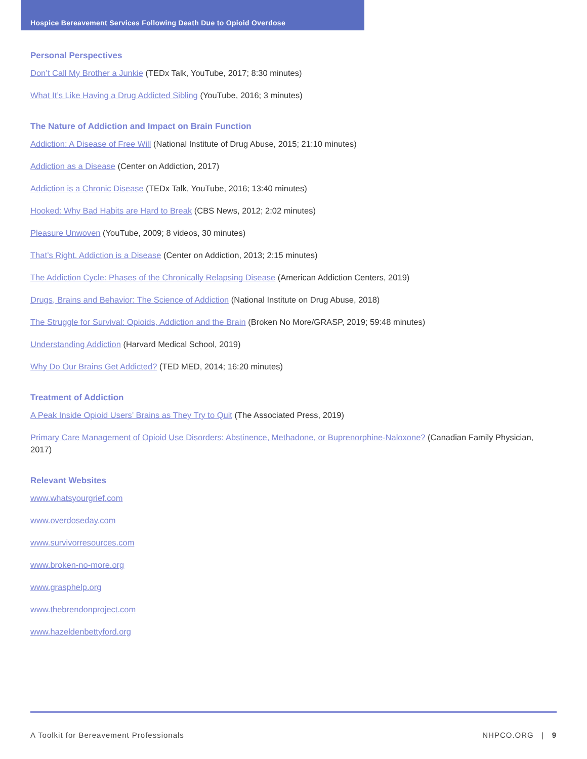Hospice Bereavement Services Following Death Due to Opioid Overdose
Personal Perspectives
Don’t Call My Brother a Junkie (TEDx Talk, YouTube, 2017; 8:30 minutes)
What It’s Like Having a Drug Addicted Sibling (YouTube, 2016; 3 minutes)
The Nature of Addiction and Impact on Brain Function
Addiction: A Disease of Free Will (National Institute of Drug Abuse, 2015; 21:10 minutes)
Addiction as a Disease (Center on Addiction, 2017)
Addiction is a Chronic Disease (TEDx Talk, YouTube, 2016; 13:40 minutes)
Hooked: Why Bad Habits are Hard to Break (CBS News, 2012; 2:02 minutes)
Pleasure Unwoven (YouTube, 2009; 8 videos, 30 minutes)
That’s Right. Addiction is a Disease (Center on Addiction, 2013; 2:15 minutes)
The Addiction Cycle: Phases of the Chronically Relapsing Disease (American Addiction Centers, 2019)
Drugs, Brains and Behavior: The Science of Addiction (National Institute on Drug Abuse, 2018)
The Struggle for Survival: Opioids, Addiction and the Brain (Broken No More/GRASP, 2019; 59:48 minutes)
Understanding Addiction (Harvard Medical School, 2019)
Why Do Our Brains Get Addicted? (TED MED, 2014; 16:20 minutes)
Treatment of Addiction
A Peak Inside Opioid Users’ Brains as They Try to Quit (The Associated Press, 2019)
Primary Care Management of Opioid Use Disorders: Abstinence, Methadone, or Buprenorphine-Naloxone? (Canadian Family Physician, 2017)
Relevant Websites
www.whatsyourgrief.com
www.overdoseday.com
www.survivorresources.com
www.broken-no-more.org
www.grasphelp.org
www.thebrendonproject.com
www.hazeldenbettyford.org
A Toolkit for Bereavement Professionals NHPCO.ORG | 9